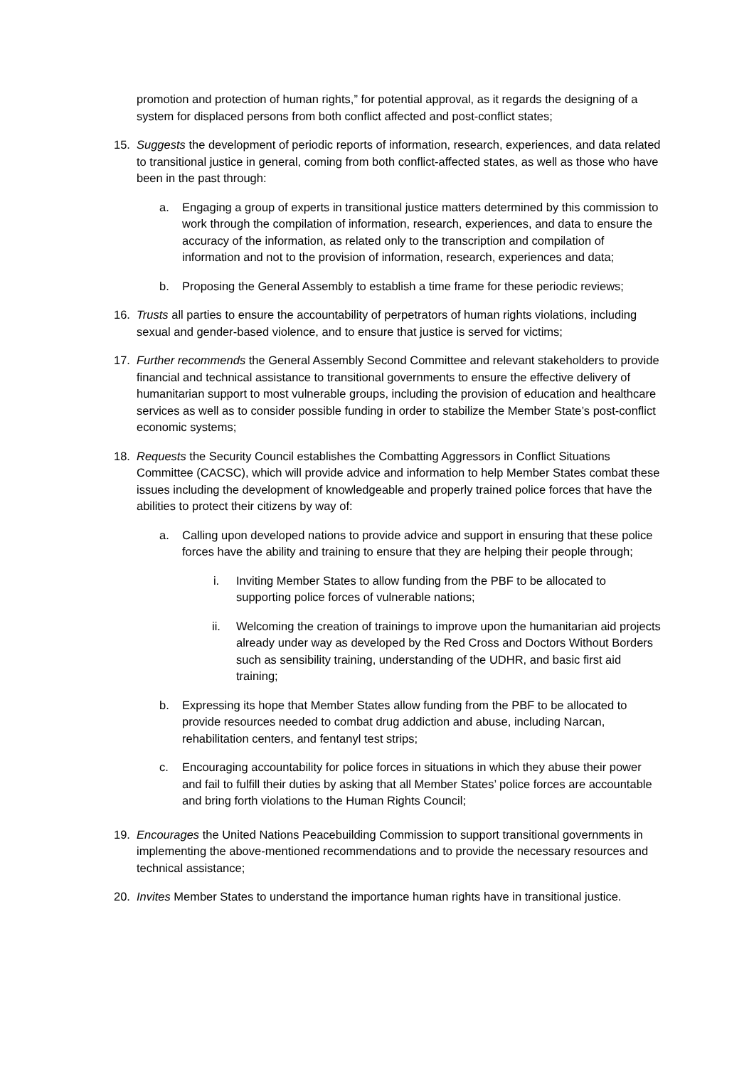promotion and protection of human rights,” for potential approval, as it regards the designing of a system for displaced persons from both conflict affected and post-conflict states;
15. Suggests the development of periodic reports of information, research, experiences, and data related to transitional justice in general, coming from both conflict-affected states, as well as those who have been in the past through:
a. Engaging a group of experts in transitional justice matters determined by this commission to work through the compilation of information, research, experiences, and data to ensure the accuracy of the information, as related only to the transcription and compilation of information and not to the provision of information, research, experiences and data;
b. Proposing the General Assembly to establish a time frame for these periodic reviews;
16. Trusts all parties to ensure the accountability of perpetrators of human rights violations, including sexual and gender-based violence, and to ensure that justice is served for victims;
17. Further recommends the General Assembly Second Committee and relevant stakeholders to provide financial and technical assistance to transitional governments to ensure the effective delivery of humanitarian support to most vulnerable groups, including the provision of education and healthcare services as well as to consider possible funding in order to stabilize the Member State’s post-conflict economic systems;
18. Requests the Security Council establishes the Combatting Aggressors in Conflict Situations Committee (CACSC), which will provide advice and information to help Member States combat these issues including the development of knowledgeable and properly trained police forces that have the abilities to protect their citizens by way of:
a. Calling upon developed nations to provide advice and support in ensuring that these police forces have the ability and training to ensure that they are helping their people through;
i. Inviting Member States to allow funding from the PBF to be allocated to supporting police forces of vulnerable nations;
ii. Welcoming the creation of trainings to improve upon the humanitarian aid projects already under way as developed by the Red Cross and Doctors Without Borders such as sensibility training, understanding of the UDHR, and basic first aid training;
b. Expressing its hope that Member States allow funding from the PBF to be allocated to provide resources needed to combat drug addiction and abuse, including Narcan, rehabilitation centers, and fentanyl test strips;
c. Encouraging accountability for police forces in situations in which they abuse their power and fail to fulfill their duties by asking that all Member States’ police forces are accountable and bring forth violations to the Human Rights Council;
19. Encourages the United Nations Peacebuilding Commission to support transitional governments in implementing the above-mentioned recommendations and to provide the necessary resources and technical assistance;
20. Invites Member States to understand the importance human rights have in transitional justice.